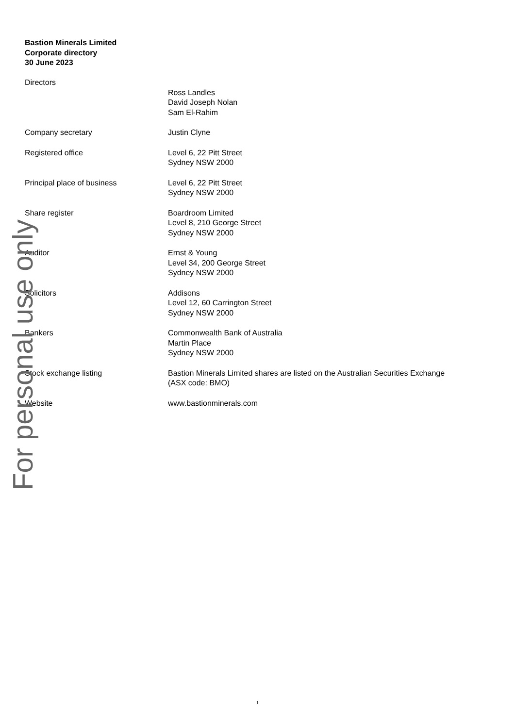Bastion Minerals Limited
Corporate directory
30 June 2023
Directors
Ross Landles
David Joseph Nolan
Sam El-Rahim
Company secretary Justin Clyne
Registered office Level 6, 22 Pitt Street
Sydney NSW 2000
Principal place of business Level 6, 22 Pitt Street
Sydney NSW 2000
Share register Boardroom Limited
Level 8, 210 George Street
Sydney NSW 2000
Auditor Ernst & Young
Level 34, 200 George Street
Sydney NSW 2000
Solicitors Addisons
Level 12, 60 Carrington Street
Sydney NSW 2000
Bankers Commonwealth Bank of Australia
Martin Place
Sydney NSW 2000
Stock exchange listing Bastion Minerals Limited shares are listed on the Australian Securities Exchange
(ASX code: BMO)
Website www.bastionminerals.com
For personal use only
1